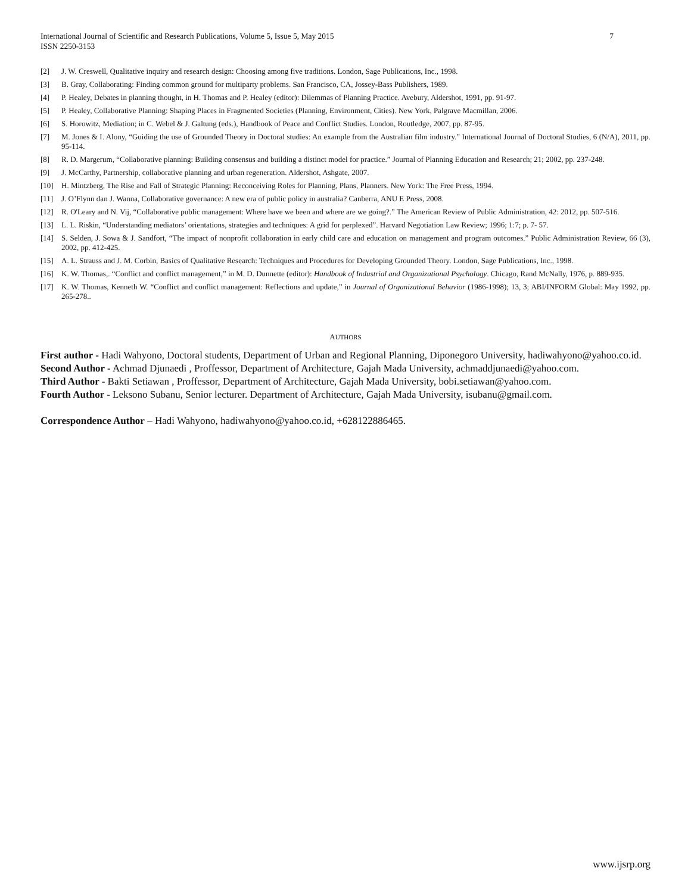International Journal of Scientific and Research Publications, Volume 5, Issue 5, May 2015
ISSN 2250-3153 7
[2] J. W. Creswell, Qualitative inquiry and research design: Choosing among five traditions. London, Sage Publications, Inc., 1998.
[3] B. Gray, Collaborating: Finding common ground for multiparty problems. San Francisco, CA, Jossey-Bass Publishers, 1989.
[4] P. Healey, Debates in planning thought, in H. Thomas and P. Healey (editor): Dilemmas of Planning Practice. Avebury, Aldershot, 1991, pp. 91-97.
[5] P. Healey, Collaborative Planning: Shaping Places in Fragmented Societies (Planning, Environment, Cities). New York, Palgrave Macmillan, 2006.
[6] S. Horowitz, Mediation; in C. Webel & J. Galtung (eds.), Handbook of Peace and Conflict Studies. London, Routledge, 2007, pp. 87-95.
[7] M. Jones & I. Alony, “Guiding the use of Grounded Theory in Doctoral studies: An example from the Australian film industry.” International Journal of Doctoral Studies, 6 (N/A), 2011, pp. 95-114.
[8] R. D. Margerum, “Collaborative planning: Building consensus and building a distinct model for practice.” Journal of Planning Education and Research; 21; 2002, pp. 237-248.
[9] J. McCarthy, Partnership, collaborative planning and urban regeneration. Aldershot, Ashgate, 2007.
[10] H. Mintzberg, The Rise and Fall of Strategic Planning: Reconceiving Roles for Planning, Plans, Planners. New York: The Free Press, 1994.
[11] J. O’Flynn dan J. Wanna, Collaborative governance: A new era of public policy in australia? Canberra, ANU E Press, 2008.
[12] R. O'Leary and N. Vij, “Collaborative public management: Where have we been and where are we going?.” The American Review of Public Administration, 42: 2012, pp. 507-516.
[13] L. L. Riskin, “Understanding mediators’ orientations, strategies and techniques: A grid for perplexed”. Harvard Negotiation Law Review; 1996; 1:7; p. 7- 57.
[14] S. Selden, J. Sowa & J. Sandfort, “The impact of nonprofit collaboration in early child care and education on management and program outcomes.” Public Administration Review, 66 (3), 2002, pp. 412-425.
[15] A. L. Strauss and J. M. Corbin, Basics of Qualitative Research: Techniques and Procedures for Developing Grounded Theory. London, Sage Publications, Inc., 1998.
[16] K. W. Thomas,. “Conflict and conflict management,” in M. D. Dunnette (editor): Handbook of Industrial and Organizational Psychology. Chicago, Rand McNally, 1976, p. 889-935.
[17] K. W. Thomas, Kenneth W. “Conflict and conflict management: Reflections and update,” in Journal of Organizational Behavior (1986-1998); 13, 3; ABI/INFORM Global: May 1992, pp. 265-278..
AUTHORS
First author - Hadi Wahyono, Doctoral students, Department of Urban and Regional Planning, Diponegoro University, hadiwahyono@yahoo.co.id.
Second Author - Achmad Djunaedi , Proffessor, Department of Architecture, Gajah Mada University, achmaddjunaedi@yahoo.com.
Third Author - Bakti Setiawan , Proffessor, Department of Architecture, Gajah Mada University, bobi.setiawan@yahoo.com.
Fourth Author - Leksono Subanu, Senior lecturer. Department of Architecture, Gajah Mada University, isubanu@gmail.com.
Correspondence Author – Hadi Wahyono, hadiwahyono@yahoo.co.id, +628122886465.
www.ijsrp.org